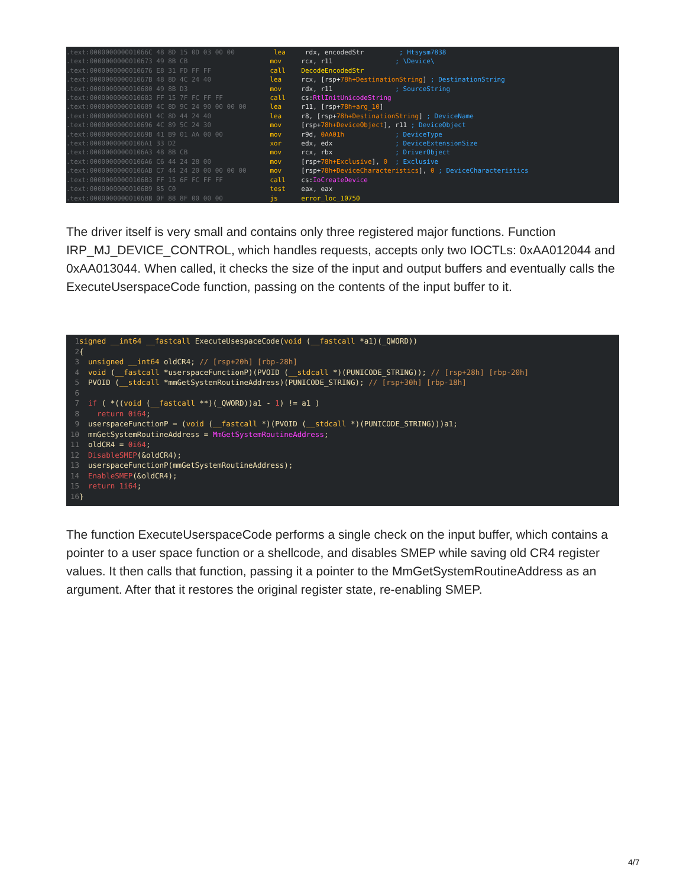.text:000000000001066C 48 8D 15 0D 03 00 00 lea rdx, encodedStr ; Htsysm7838
.text:0000000000010673 49 8B CB mov rcx, r11 ; \Device\
.text:0000000000010676 E8 31 FD FF FF call DecodeEncodedStr
.text:000000000001067B 48 8D 4C 24 40 lea rcx, [rsp+78h+DestinationString] ; DestinationString
.text:0000000000010680 49 8B D3 mov rdx, r11 ; SourceString
.text:0000000000010683 FF 15 7F FC FF FF call cs:RtlInitUnicodeString
.text:0000000000010689 4C 8D 9C 24 90 00 00 00 lea r11, [rsp+78h+arg_10]
.text:0000000000010691 4C 8D 44 24 40 lea r8, [rsp+78h+DestinationString] ; DeviceName
.text:0000000000010696 4C 89 5C 24 30 mov [rsp+78h+DeviceObject], r11 ; DeviceObject
.text:000000000001069B 41 B9 01 AA 00 00 mov r9d, 0AA01h ; DeviceType
.text:00000000000106A1 33 D2 xor edx, edx ; DeviceExtensionSize
.text:00000000000106A3 48 8B CB mov rcx, rbx ; DriverObject
.text:00000000000106A6 C6 44 24 28 00 mov [rsp+78h+Exclusive], 0 ; Exclusive
.text:00000000000106AB C7 44 24 20 00 00 00 00 mov [rsp+78h+DeviceCharacteristics], 0 ; DeviceCharacteristics
.text:00000000000106B3 FF 15 6F FC FF FF call cs:IoCreateDevice
.text:00000000000106B9 85 C0 test eax, eax
.text:00000000000106BB 0F 88 8F 00 00 00 js error_loc_10750
The driver itself is very small and contains only three registered major functions. Function IRP_MJ_DEVICE_CONTROL, which handles requests, accepts only two IOCTLs: 0xAA012044 and 0xAA013044. When called, it checks the size of the input and output buffers and eventually calls the ExecuteUserspaceCode function, passing on the contents of the input buffer to it.
1 signed __int64 __fastcall ExecuteUsespaceCode(void (__fastcall *a1)(_QWORD))
2 {
3 unsigned __int64 oldCR4; // [rsp+20h] [rbp-28h]
4 void (__fastcall *userspaceFunctionP)(PVOID (__stdcall *)(PUNICODE_STRING)); // [rsp+28h] [rbp-20h]
5 PVOID (__stdcall *mmGetSystemRoutineAddress)(PUNICODE_STRING); // [rsp+30h] [rbp-18h]
6
7 if ( *((void (__fastcall **)(_QWORD))a1 - 1) != a1 )
8 return 0i64;
9 userspaceFunctionP = (void (__fastcall *)(PVOID (__stdcall *)(PUNICODE_STRING)))a1;
10 mmGetSystemRoutineAddress = MmGetSystemRoutineAddress;
11 oldCR4 = 0i64;
12 DisableSMEP(&oldCR4);
13 userspaceFunctionP(mmGetSystemRoutineAddress);
14 EnableSMEP(&oldCR4);
15 return 1i64;
16 }
The function ExecuteUserspaceCode performs a single check on the input buffer, which contains a pointer to a user space function or a shellcode, and disables SMEP while saving old CR4 register values. It then calls that function, passing it a pointer to the MmGetSystemRoutineAddress as an argument. After that it restores the original register state, re-enabling SMEP.
4/7